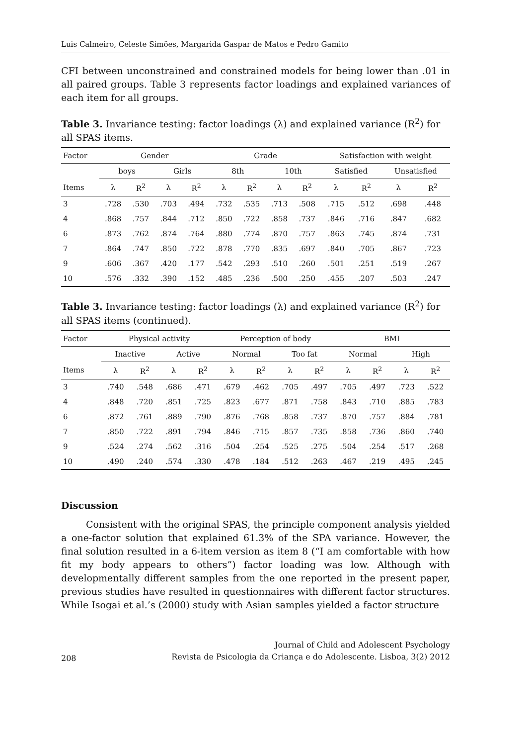Luis Calmeiro, Celeste Simões, Margarida Gaspar de Matos e Pedro Gamito
CFI between unconstrained and constrained models for being lower than .01 in all paired groups. Table 3 represents factor loadings and explained variances of each item for all groups.
Table 3. Invariance testing: factor loadings (λ) and explained variance (R<sup>2</sup>) for all SPAS items.
| Factor | Gender | | | | Grade | | | | Satisfaction with weight | | | |
| --- | --- | --- | --- | --- | --- | --- | --- | --- | --- | --- | --- | --- |
| | boys | | Girls | | 8th | | 10th | | Satisfied | | Unsatisfied | |
| Items | λ | R<sup>2</sup> | λ | R<sup>2</sup> | λ | R<sup>2</sup> | λ | R<sup>2</sup> | λ | R<sup>2</sup> | λ | R<sup>2</sup> |
| 3 | .728 | .530 | .703 | .494 | .732 | .535 | .713 | .508 | .715 | .512 | .698 | .448 |
| 4 | .868 | .757 | .844 | .712 | .850 | .722 | .858 | .737 | .846 | .716 | .847 | .682 |
| 6 | .873 | .762 | .874 | .764 | .880 | .774 | .870 | .757 | .863 | .745 | .874 | .731 |
| 7 | .864 | .747 | .850 | .722 | .878 | .770 | .835 | .697 | .840 | .705 | .867 | .723 |
| 9 | .606 | .367 | .420 | .177 | .542 | .293 | .510 | .260 | .501 | .251 | .519 | .267 |
| 10 | .576 | .332 | .390 | .152 | .485 | .236 | .500 | .250 | .455 | .207 | .503 | .247 |
Table 3. Invariance testing: factor loadings (λ) and explained variance (R<sup>2</sup>) for all SPAS items (continued).
| Factor | Physical activity | | | | Perception of body | | | | BMI | | | |
| --- | --- | --- | --- | --- | --- | --- | --- | --- | --- | --- | --- | --- |
| | Inactive | | Active | | Normal | | Too fat | | Normal | | High | |
| Items | λ | R<sup>2</sup> | λ | R<sup>2</sup> | λ | R<sup>2</sup> | λ | R<sup>2</sup> | λ | R<sup>2</sup> | λ | R<sup>2</sup> |
| 3 | .740 | .548 | .686 | .471 | .679 | .462 | .705 | .497 | .705 | .497 | .723 | .522 |
| 4 | .848 | .720 | .851 | .725 | .823 | .677 | .871 | .758 | .843 | .710 | .885 | .783 |
| 6 | .872 | .761 | .889 | .790 | .876 | .768 | .858 | .737 | .870 | .757 | .884 | .781 |
| 7 | .850 | .722 | .891 | .794 | .846 | .715 | .857 | .735 | .858 | .736 | .860 | .740 |
| 9 | .524 | .274 | .562 | .316 | .504 | .254 | .525 | .275 | .504 | .254 | .517 | .268 |
| 10 | .490 | .240 | .574 | .330 | .478 | .184 | .512 | .263 | .467 | .219 | .495 | .245 |
Discussion
Consistent with the original SPAS, the principle component analysis yielded a one-factor solution that explained 61.3% of the SPA variance. However, the final solution resulted in a 6-item version as item 8 (“I am comfortable with how fit my body appears to others”) factor loading was low. Although with developmentally different samples from the one reported in the present paper, previous studies have resulted in questionnaires with different factor structures. While Isogai et al.’s (2000) study with Asian samples yielded a factor structure
208
Journal of Child and Adolescent Psychology
Revista de Psicologia da Criança e do Adolescente. Lisboa, 3(2) 2012